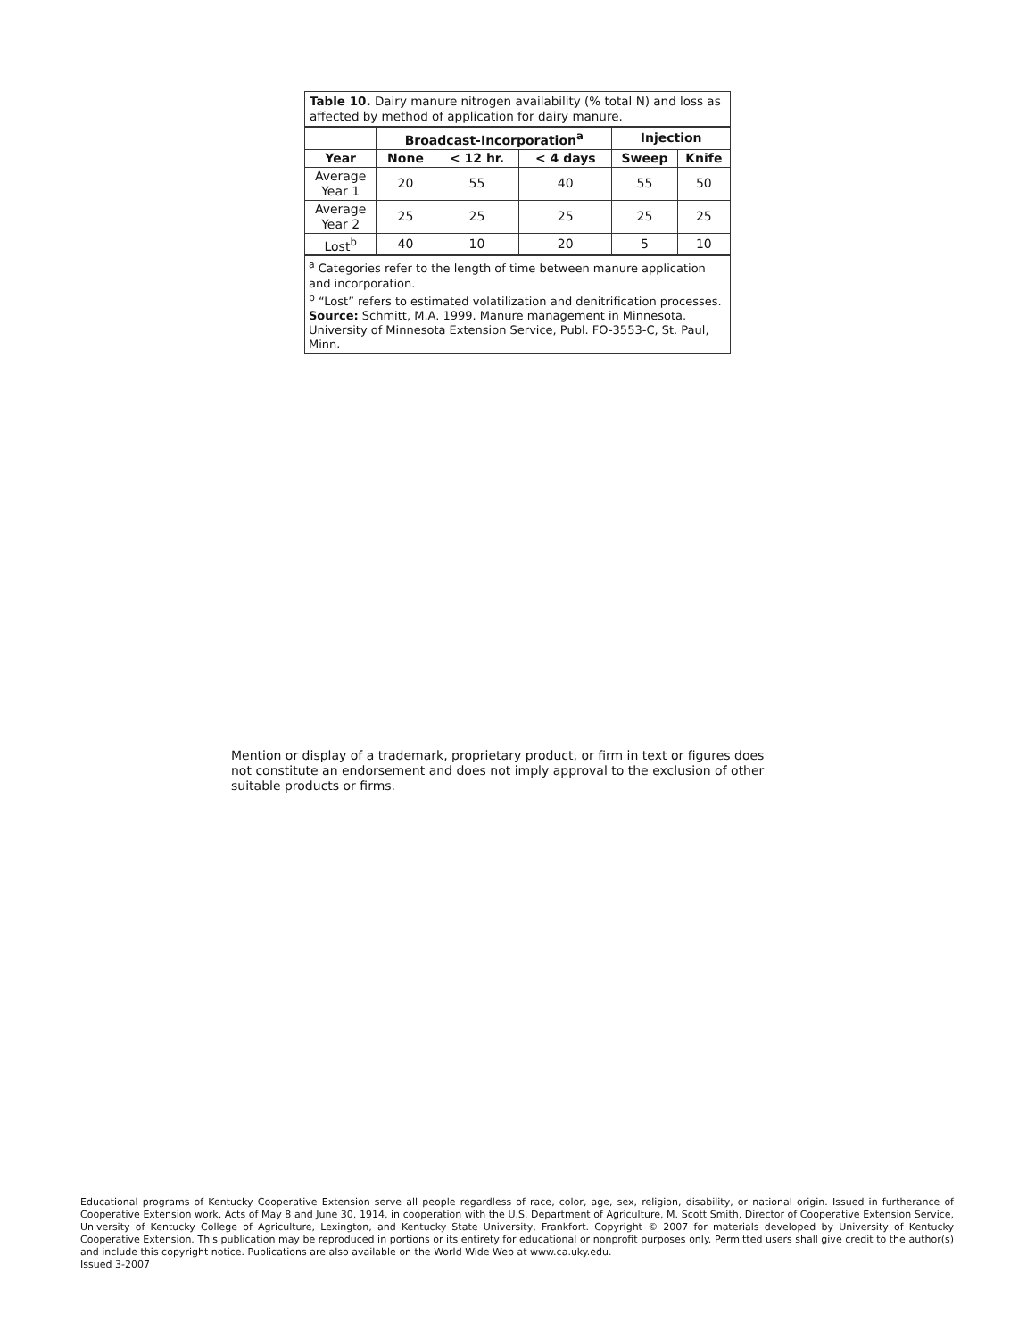Table 10. Dairy manure nitrogen availability (% total N) and loss as affected by method of application for dairy manure.
| | Broadcast-Incorporation<sup>a</sup> | | | Injection | |
| --- | --- | --- | --- | --- | --- |
| Year | None | < 12 hr. | < 4 days | Sweep | Knife |
| Average Year 1 | 20 | 55 | 40 | 55 | 50 |
| Average Year 2 | 25 | 25 | 25 | 25 | 25 |
| Lost<sup>b</sup> | 40 | 10 | 20 | 5 | 10 |
<sup>a</sup> Categories refer to the length of time between manure application and incorporation.
<sup>b</sup> “Lost” refers to estimated volatilization and denitrification processes.
Source: Schmitt, M.A. 1999. Manure management in Minnesota. University of Minnesota Extension Service, Publ. FO-3553-C, St. Paul, Minn.
Mention or display of a trademark, proprietary product, or firm in text or figures does not constitute an endorsement and does not imply approval to the exclusion of other suitable products or firms.
Educational programs of Kentucky Cooperative Extension serve all people regardless of race, color, age, sex, religion, disability, or national origin. Issued in furtherance of Cooperative Extension work, Acts of May 8 and June 30, 1914, in cooperation with the U.S. Department of Agriculture, M. Scott Smith, Director of Cooperative Extension Service, University of Kentucky College of Agriculture, Lexington, and Kentucky State University, Frankfort. Copyright © 2007 for materials developed by University of Kentucky Cooperative Extension. This publication may be reproduced in portions or its entirety for educational or nonprofit purposes only. Permitted users shall give credit to the author(s) and include this copyright notice. Publications are also available on the World Wide Web at www.ca.uky.edu.
Issued 3-2007